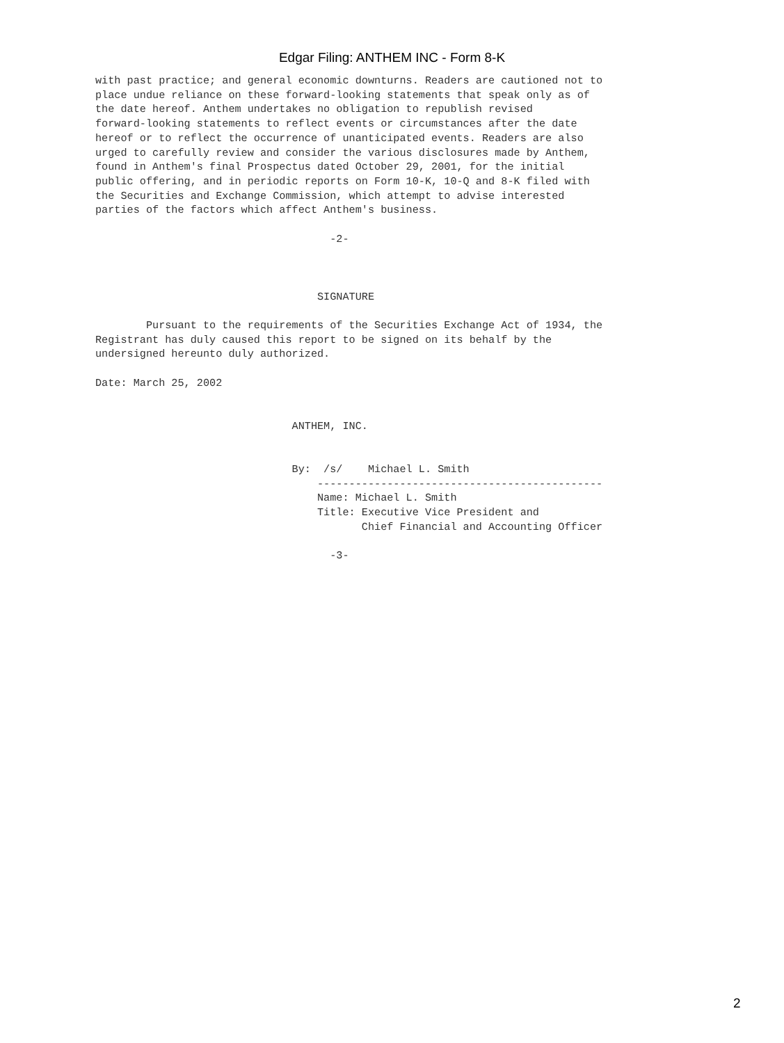Edgar Filing: ANTHEM INC - Form 8-K
with past practice; and general economic downturns. Readers are cautioned not to
place undue reliance on these forward-looking statements that speak only as of
the date hereof. Anthem undertakes no obligation to republish revised
forward-looking statements to reflect events or circumstances after the date
hereof or to reflect the occurrence of unanticipated events. Readers are also
urged to carefully review and consider the various disclosures made by Anthem,
found in Anthem's final Prospectus dated October 29, 2001, for the initial
public offering, and in periodic reports on Form 10-K, 10-Q and 8-K filed with
the Securities and Exchange Commission, which attempt to advise interested
parties of the factors which affect Anthem's business.

                                     -2-



                                   SIGNATURE

        Pursuant to the requirements of the Securities Exchange Act of 1934, the
Registrant has duly caused this report to be signed on its behalf by the
undersigned hereunto duly authorized.

Date: March 25, 2002


                               ANTHEM, INC.


                               By:  /s/    Michael L. Smith
                                   ---------------------------------------------
                                   Name: Michael L. Smith
                                   Title: Executive Vice President and
                                          Chief Financial and Accounting Officer

                                     -3-
2